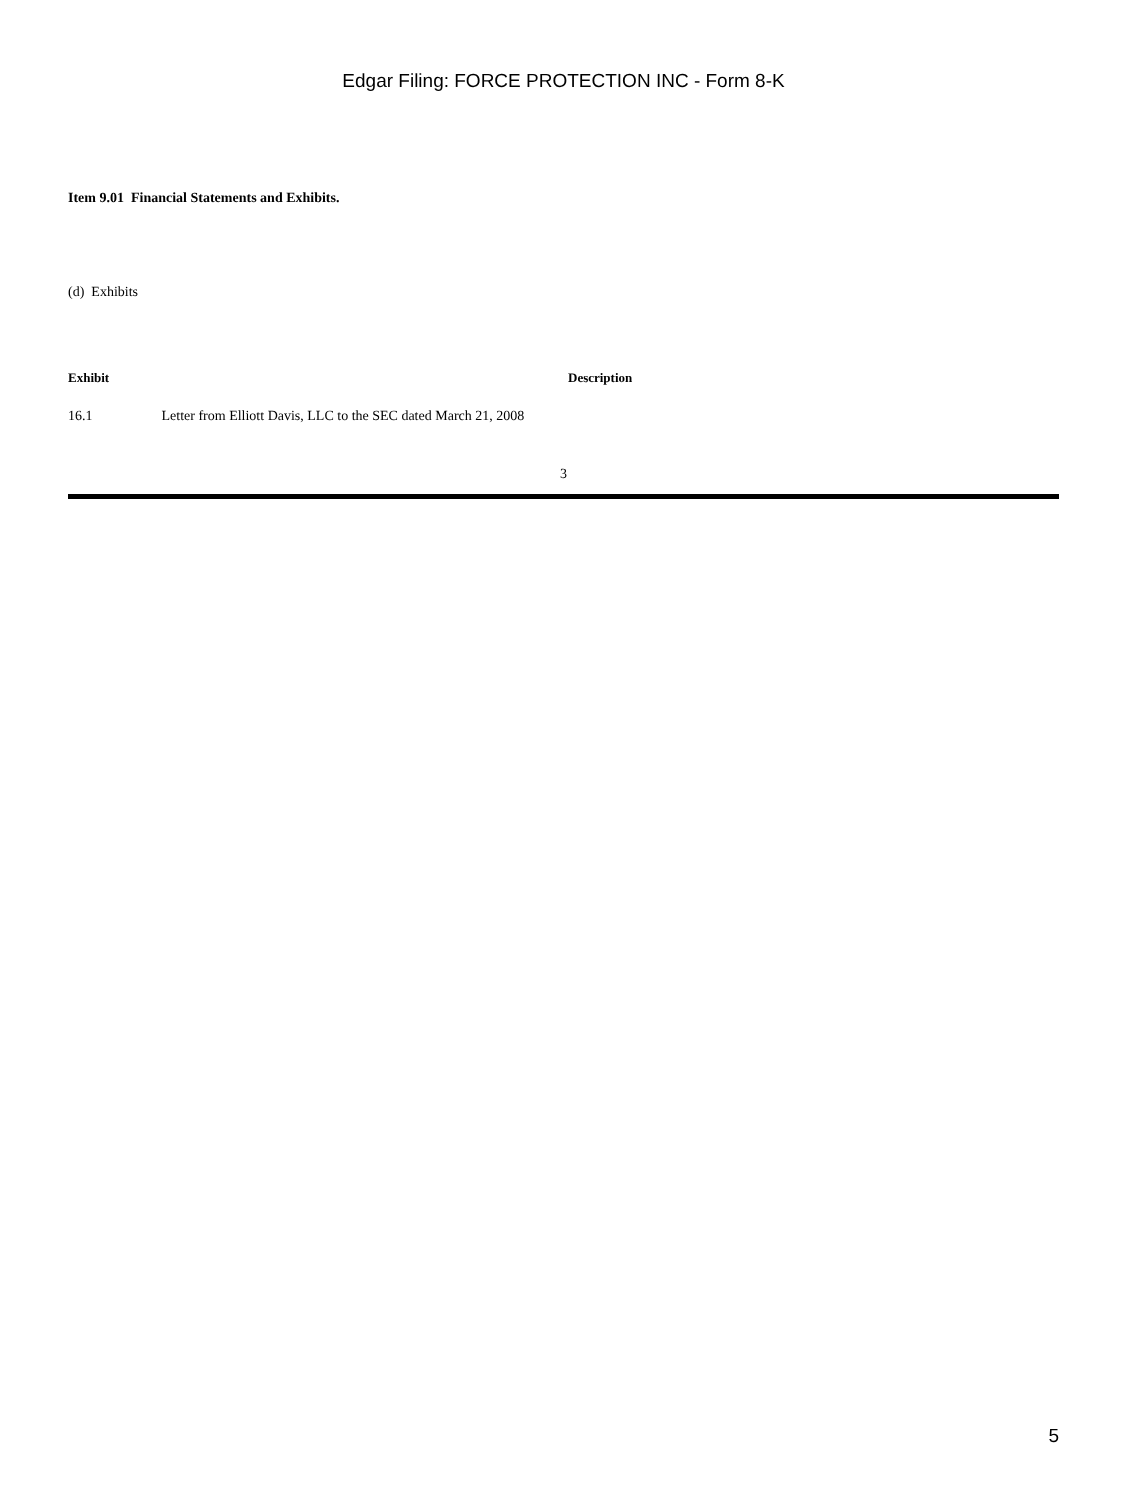Edgar Filing: FORCE PROTECTION INC - Form 8-K
Item 9.01 Financial Statements and Exhibits.
(d) Exhibits
| Exhibit | Description |
| --- | --- |
| 16.1 Letter from Elliott Davis, LLC to the SEC dated March 21, 2008 | |
3
5